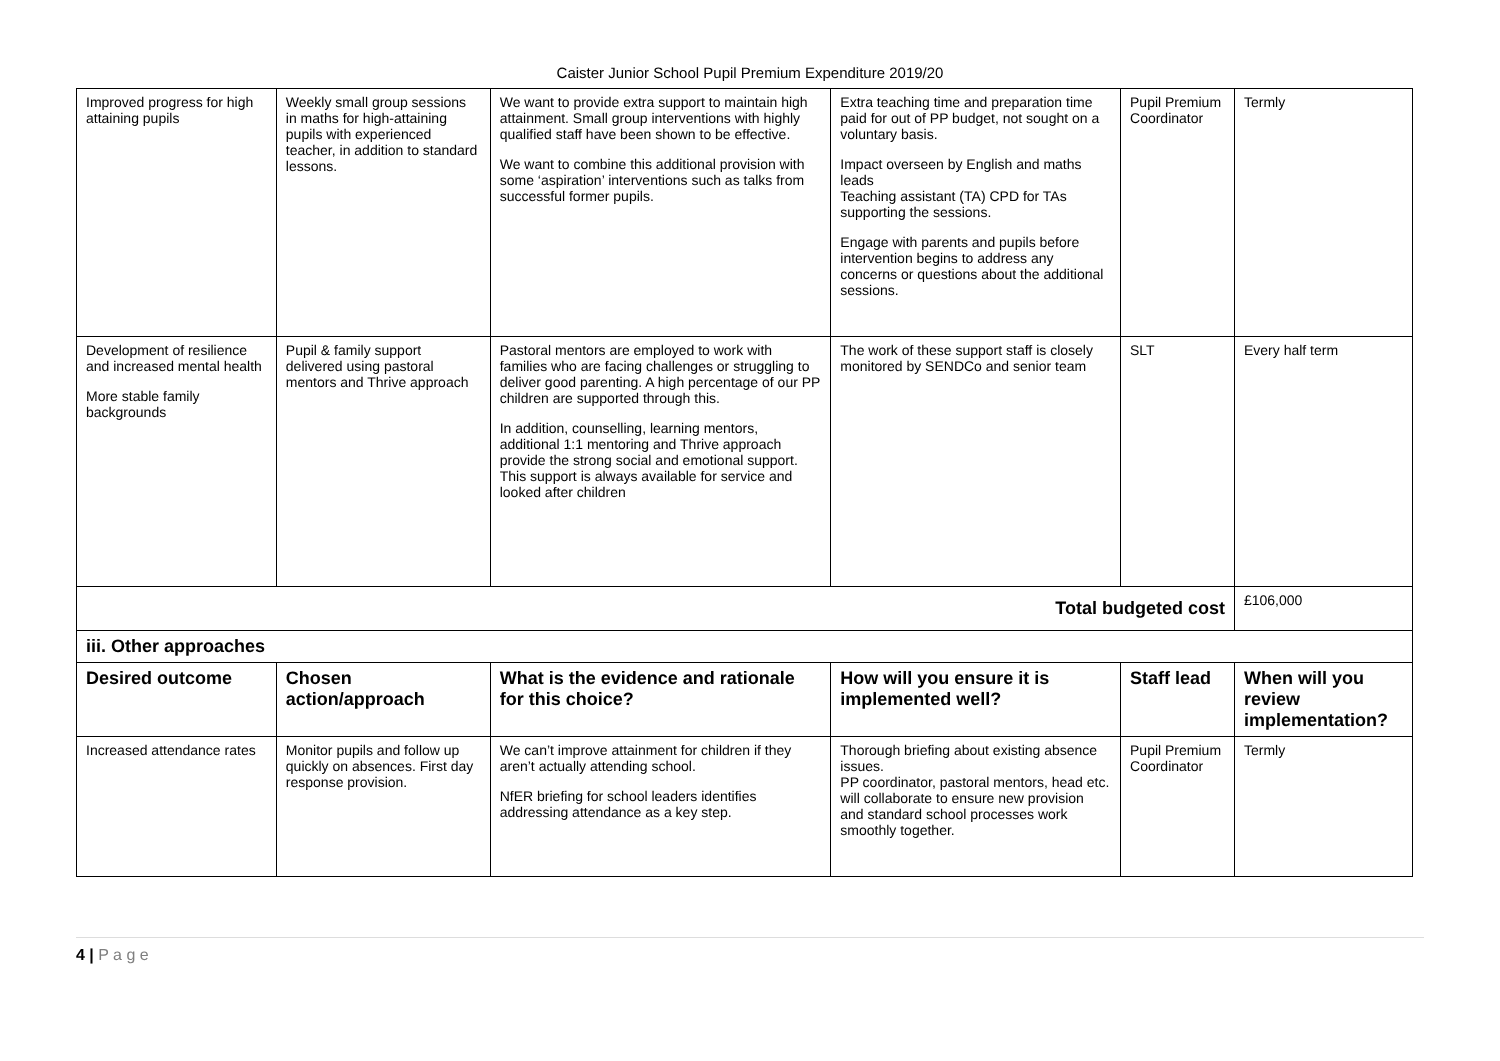Caister Junior School Pupil Premium Expenditure 2019/20
| Improved progress for high attaining pupils | Weekly small group sessions in maths for high-attaining pupils with experienced teacher, in addition to standard lessons. | We want to provide extra support to maintain high attainment. Small group interventions with highly qualified staff have been shown to be effective. We want to combine this additional provision with some ‘aspiration’ interventions such as talks from successful former pupils. | Extra teaching time and preparation time paid for out of PP budget, not sought on a voluntary basis. Impact overseen by English and maths leads Teaching assistant (TA) CPD for TAs supporting the sessions. Engage with parents and pupils before intervention begins to address any concerns or questions about the additional sessions. | Pupil Premium Coordinator | Termly |
| Development of resilience and increased mental health More stable family backgrounds | Pupil & family support delivered using pastoral mentors and Thrive approach | Pastoral mentors are employed to work with families who are facing challenges or struggling to deliver good parenting. A high percentage of our PP children are supported through this. In addition, counselling, learning mentors, additional 1:1 mentoring and Thrive approach provide the strong social and emotional support. This support is always available for service and looked after children | The work of these support staff is closely monitored by SENDCo and senior team | SLT | Every half term |
| Total budgeted cost | | | | | £106,000 |
| iii. Other approaches | | | | | |
| Desired outcome | Chosen action/approach | What is the evidence and rationale for this choice? | How will you ensure it is implemented well? | Staff lead | When will you review implementation? |
| Increased attendance rates | Monitor pupils and follow up quickly on absences. First day response provision. | We can’t improve attainment for children if they aren’t actually attending school. NfER briefing for school leaders identifies addressing attendance as a key step. | Thorough briefing about existing absence issues. PP coordinator, pastoral mentors, head etc. will collaborate to ensure new provision and standard school processes work smoothly together. | Pupil Premium Coordinator | Termly |
4 | P a g e